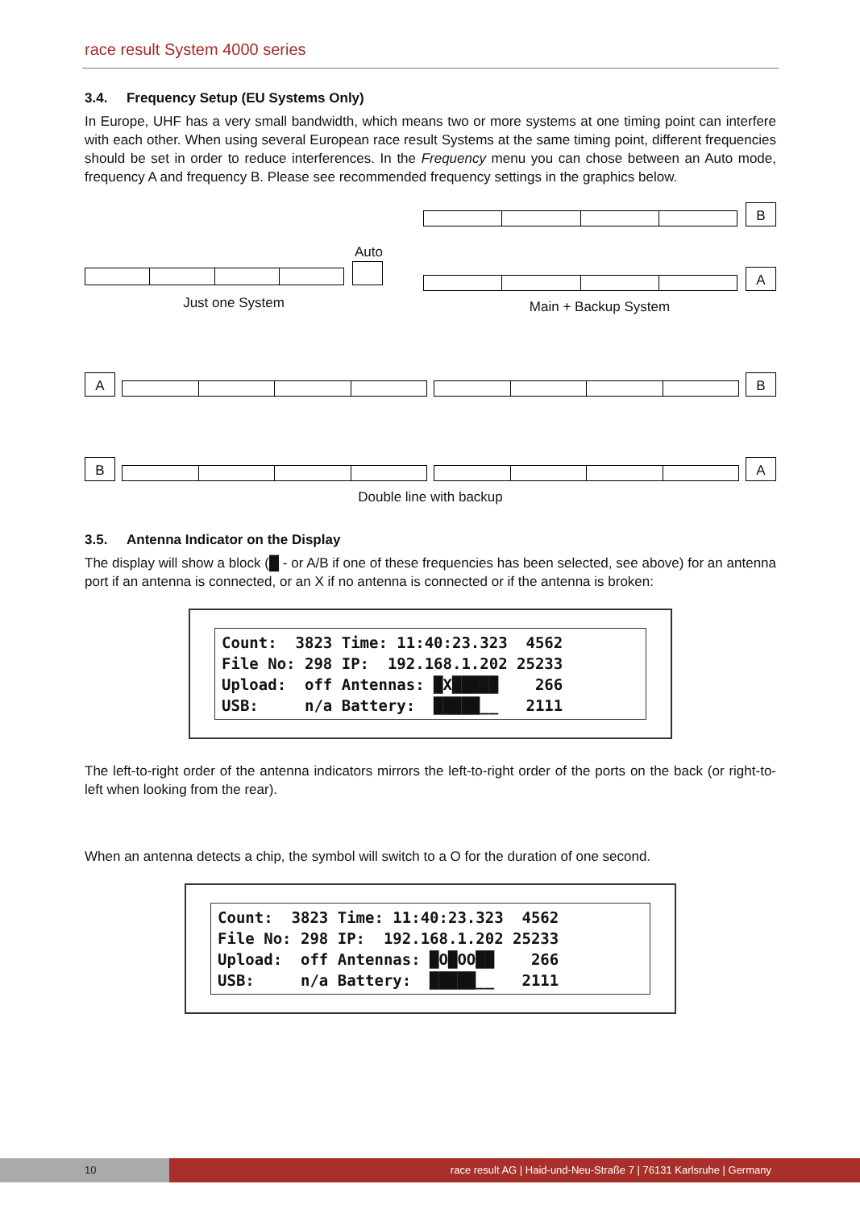race result System 4000 series
3.4. Frequency Setup (EU Systems Only)
In Europe, UHF has a very small bandwidth, which means two or more systems at one timing point can interfere with each other. When using several European race result Systems at the same timing point, different frequencies should be set in order to reduce interferences. In the Frequency menu you can chose between an Auto mode, frequency A and frequency B. Please see recommended frequency settings in the graphics below.
Auto
Just one System
B
A
Main + Backup System
A
B
B
A
Double line with backup
3.5. Antenna Indicator on the Display
The display will show a block (█ - or A/B if one of these frequencies has been selected, see above) for an antenna port if an antenna is connected, or an X if no antenna is connected or if the antenna is broken:
Count:  3823 Time: 11:40:23.323  4562
File No: 298 IP:  192.168.1.202 25233
Upload:  off Antennas: █X█████    266
USB:     n/a Battery:  █████__   2111
The left-to-right order of the antenna indicators mirrors the left-to-right order of the ports on the back (or right-to-left when looking from the rear).
When an antenna detects a chip, the symbol will switch to a O for the duration of one second.
Count:  3823 Time: 11:40:23.323  4562
File No: 298 IP:  192.168.1.202 25233
Upload:  off Antennas: █O█OO██    266
USB:     n/a Battery:  █████__   2111
10
race result AG | Haid-und-Neu-Straße 7 | 76131 Karlsruhe | Germany